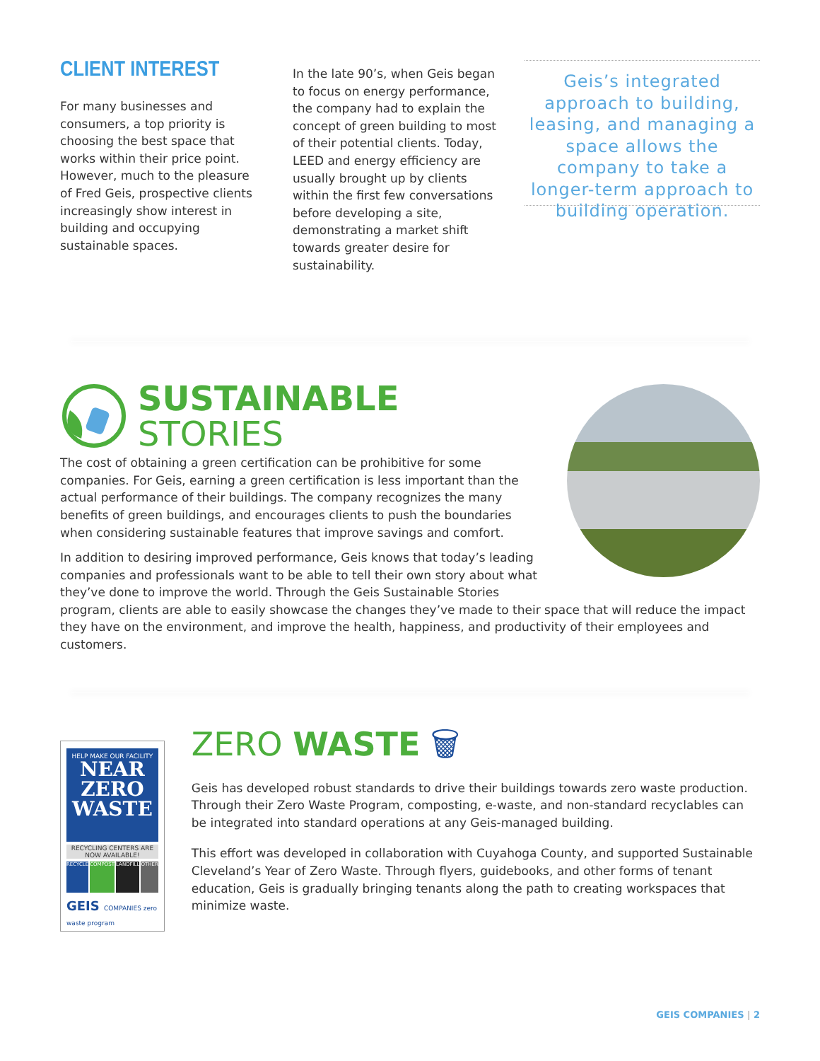CLIENT INTEREST
For many businesses and consumers, a top priority is choosing the best space that works within their price point. However, much to the pleasure of Fred Geis, prospective clients increasingly show interest in building and occupying sustainable spaces.
In the late 90’s, when Geis began to focus on energy performance, the company had to explain the concept of green building to most of their potential clients. Today, LEED and energy efficiency are usually brought up by clients within the first few conversations before developing a site, demonstrating a market shift towards greater desire for sustainability.
Geis’s integrated approach to building, leasing, and managing a space allows the company to take a longer-term approach to building operation.
SUSTAINABLE
STORIES
The cost of obtaining a green certification can be prohibitive for some companies. For Geis, earning a green certification is less important than the actual performance of their buildings. The company recognizes the many benefits of green buildings, and encourages clients to push the boundaries when considering sustainable features that improve savings and comfort.
In addition to desiring improved performance, Geis knows that today’s leading companies and professionals want to be able to tell their own story about what they’ve done to improve the world. Through the Geis Sustainable Stories program, clients are able to easily showcase the changes they’ve made to their space that will reduce the impact they have on the environment, and improve the health, happiness, and productivity of their employees and customers.
HELP MAKE OUR FACILITY
NEAR
ZERO
WASTE
RECYCLING CENTERS ARE NOW AVAILABLE!
RECYCLE
COMPOST LANDFILL OTHER
GEIS COMPANIES zero waste program
ZERO WASTE 🗑
Geis has developed robust standards to drive their buildings towards zero waste production. Through their Zero Waste Program, composting, e-waste, and non-standard recyclables can be integrated into standard operations at any Geis-managed building.
This effort was developed in collaboration with Cuyahoga County, and supported Sustainable Cleveland’s Year of Zero Waste. Through flyers, guidebooks, and other forms of tenant education, Geis is gradually bringing tenants along the path to creating workspaces that minimize waste.
GEIS COMPANIES | 2